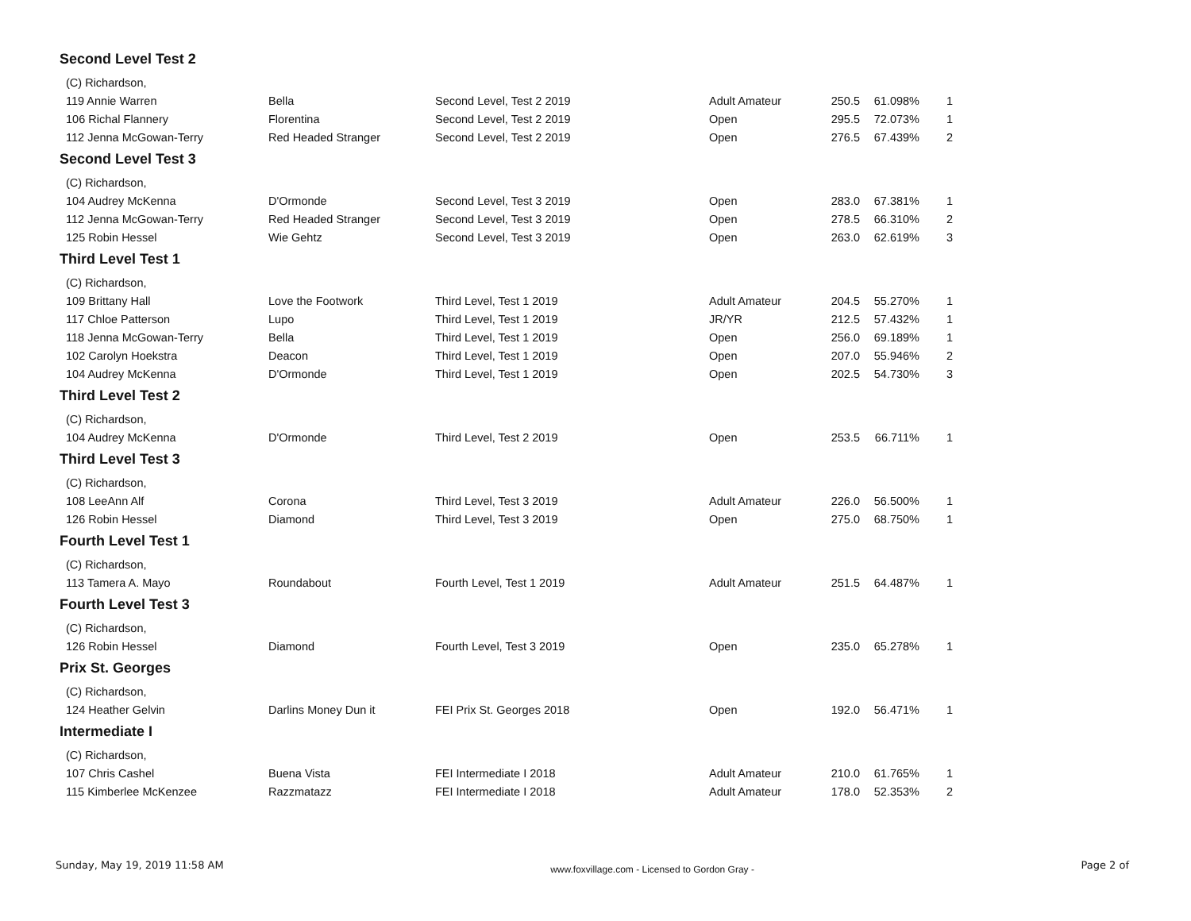Second Level Test 2
| (C) Richardson, | | | | | | |
| 119 Annie Warren | Bella | Second Level, Test 2 2019 | Adult Amateur | 250.5 | 61.098% | 1 |
| 106 Richal Flannery | Florentina | Second Level, Test 2 2019 | Open | 295.5 | 72.073% | 1 |
| 112 Jenna McGowan-Terry | Red Headed Stranger | Second Level, Test 2 2019 | Open | 276.5 | 67.439% | 2 |
Second Level Test 3
| (C) Richardson, | | | | | | |
| 104 Audrey McKenna | D'Ormonde | Second Level, Test 3 2019 | Open | 283.0 | 67.381% | 1 |
| 112 Jenna McGowan-Terry | Red Headed Stranger | Second Level, Test 3 2019 | Open | 278.5 | 66.310% | 2 |
| 125 Robin Hessel | Wie Gehtz | Second Level, Test 3 2019 | Open | 263.0 | 62.619% | 3 |
Third Level Test 1
| (C) Richardson, | | | | | | |
| 109 Brittany Hall | Love the Footwork | Third Level, Test 1 2019 | Adult Amateur | 204.5 | 55.270% | 1 |
| 117 Chloe Patterson | Lupo | Third Level, Test 1 2019 | JR/YR | 212.5 | 57.432% | 1 |
| 118 Jenna McGowan-Terry | Bella | Third Level, Test 1 2019 | Open | 256.0 | 69.189% | 1 |
| 102 Carolyn Hoekstra | Deacon | Third Level, Test 1 2019 | Open | 207.0 | 55.946% | 2 |
| 104 Audrey McKenna | D'Ormonde | Third Level, Test 1 2019 | Open | 202.5 | 54.730% | 3 |
Third Level Test 2
| (C) Richardson, | | | | | | |
| 104 Audrey McKenna | D'Ormonde | Third Level, Test 2 2019 | Open | 253.5 | 66.711% | 1 |
Third Level Test 3
| (C) Richardson, | | | | | | |
| 108 LeeAnn Alf | Corona | Third Level, Test 3 2019 | Adult Amateur | 226.0 | 56.500% | 1 |
| 126 Robin Hessel | Diamond | Third Level, Test 3 2019 | Open | 275.0 | 68.750% | 1 |
Fourth Level Test 1
| (C) Richardson, | | | | | | |
| 113 Tamera A. Mayo | Roundabout | Fourth Level, Test 1 2019 | Adult Amateur | 251.5 | 64.487% | 1 |
Fourth Level Test 3
| (C) Richardson, | | | | | | |
| 126 Robin Hessel | Diamond | Fourth Level, Test 3 2019 | Open | 235.0 | 65.278% | 1 |
Prix St. Georges
| (C) Richardson, | | | | | | |
| 124 Heather Gelvin | Darlins Money Dun it | FEI Prix St. Georges 2018 | Open | 192.0 | 56.471% | 1 |
Intermediate I
| (C) Richardson, | | | | | | |
| 107 Chris Cashel | Buena Vista | FEI Intermediate I 2018 | Adult Amateur | 210.0 | 61.765% | 1 |
| 115 Kimberlee McKenzee | Razzmatazz | FEI Intermediate I 2018 | Adult Amateur | 178.0 | 52.353% | 2 |
Sunday, May 19, 2019 11:58 AM www.foxvillage.com - Licensed to Gordon Gray - Page 2 of